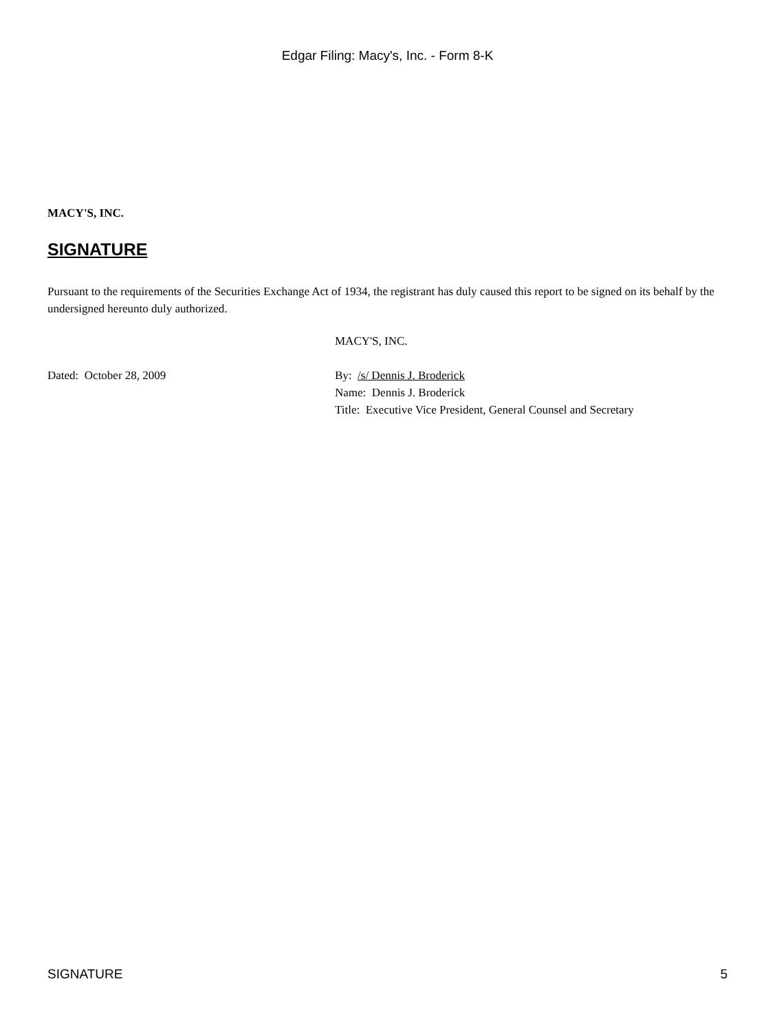Edgar Filing: Macy's, Inc. - Form 8-K
MACY'S, INC.
SIGNATURE
Pursuant to the requirements of the Securities Exchange Act of 1934, the registrant has duly caused this report to be signed on its behalf by the undersigned hereunto duly authorized.
| | MACY'S, INC. |
| Dated: October 28, 2009 | By: /s/ Dennis J. Broderick Name: Dennis J. Broderick Title: Executive Vice President, General Counsel and Secretary |
SIGNATURE 5